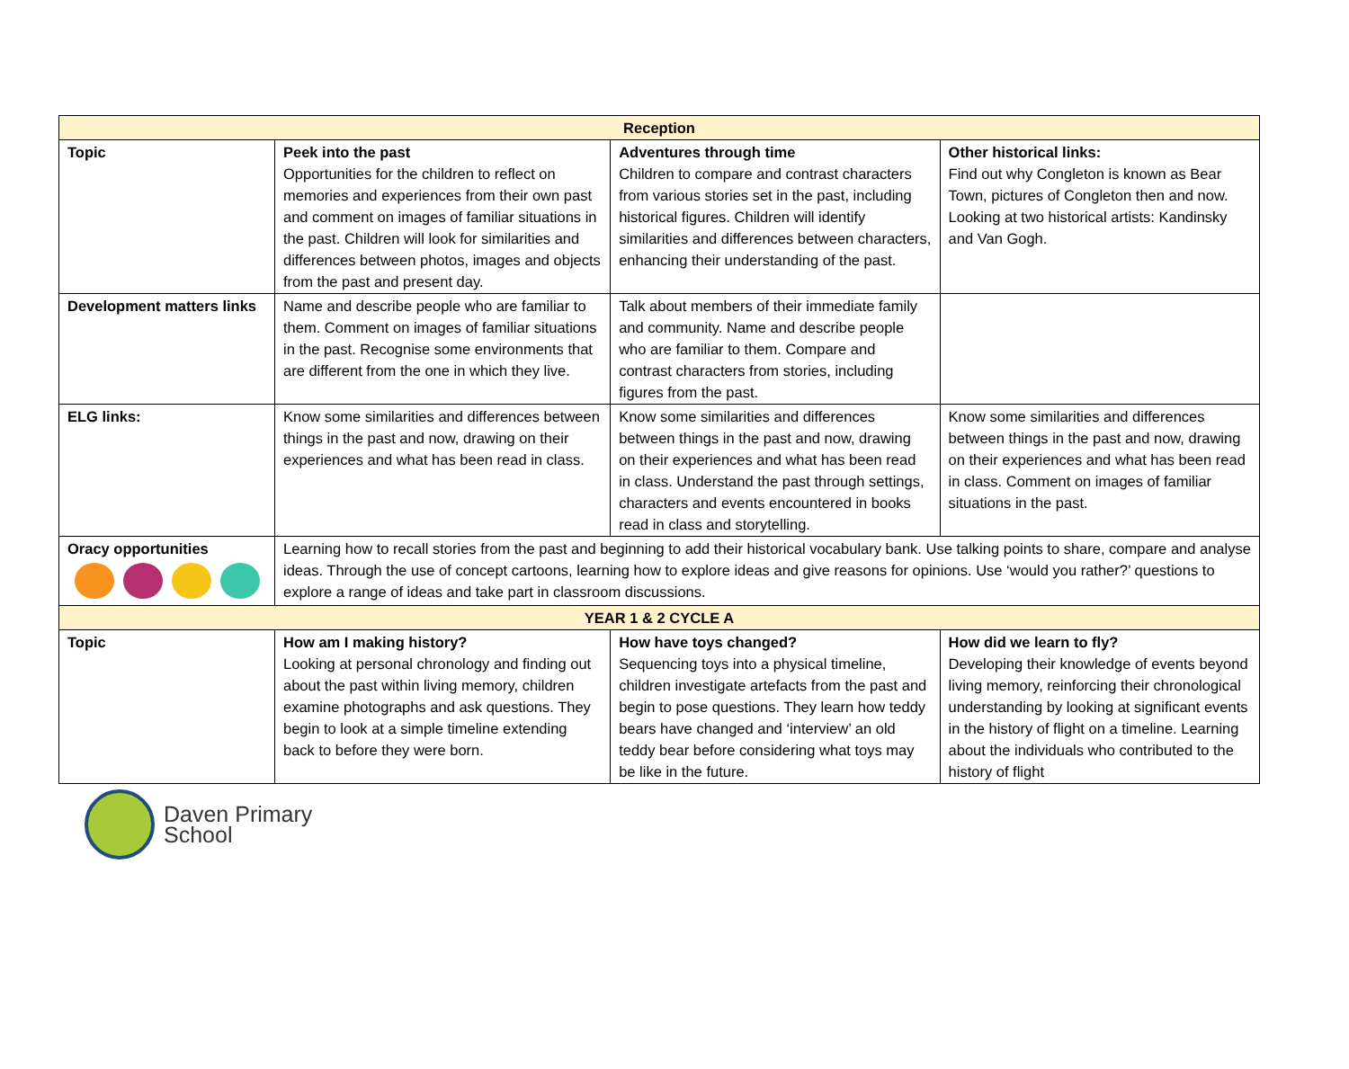| Reception | | | |
| --- | --- | --- | --- |
| Topic | Peek into the past Opportunities for the children to reflect on memories and experiences from their own past and comment on images of familiar situations in the past. Children will look for similarities and differences between photos, images and objects from the past and present day. | Adventures through time Children to compare and contrast characters from various stories set in the past, including historical figures. Children will identify similarities and differences between characters, enhancing their understanding of the past. | Other historical links: Find out why Congleton is known as Bear Town, pictures of Congleton then and now. Looking at two historical artists: Kandinsky and Van Gogh. |
| Development matters links | Name and describe people who are familiar to them. Comment on images of familiar situations in the past. Recognise some environments that are different from the one in which they live. | Talk about members of their immediate family and community. Name and describe people who are familiar to them. Compare and contrast characters from stories, including figures from the past. | |
| ELG links: | Know some similarities and differences between things in the past and now, drawing on their experiences and what has been read in class. | Know some similarities and differences between things in the past and now, drawing on their experiences and what has been read in class. Understand the past through settings, characters and events encountered in books read in class and storytelling. | Know some similarities and differences between things in the past and now, drawing on their experiences and what has been read in class. Comment on images of familiar situations in the past. |
| Oracy opportunities | Learning how to recall stories from the past and beginning to add their historical vocabulary bank. Use talking points to share, compare and analyse ideas. Through the use of concept cartoons, learning how to explore ideas and give reasons for opinions. Use ‘would you rather?’ questions to explore a range of ideas and take part in classroom discussions. | | |
| YEAR 1 & 2 CYCLE A | | | |
| Topic | How am I making history? Looking at personal chronology and finding out about the past within living memory, children examine photographs and ask questions. They begin to look at a simple timeline extending back to before they were born. | How have toys changed? Sequencing toys into a physical timeline, children investigate artefacts from the past and begin to pose questions. They learn how teddy bears have changed and ‘interview’ an old teddy bear before considering what toys may be like in the future. | How did we learn to fly? Developing their knowledge of events beyond living memory, reinforcing their chronological understanding by looking at significant events in the history of flight on a timeline. Learning about the individuals who contributed to the history of flight |
Daven Primary
School